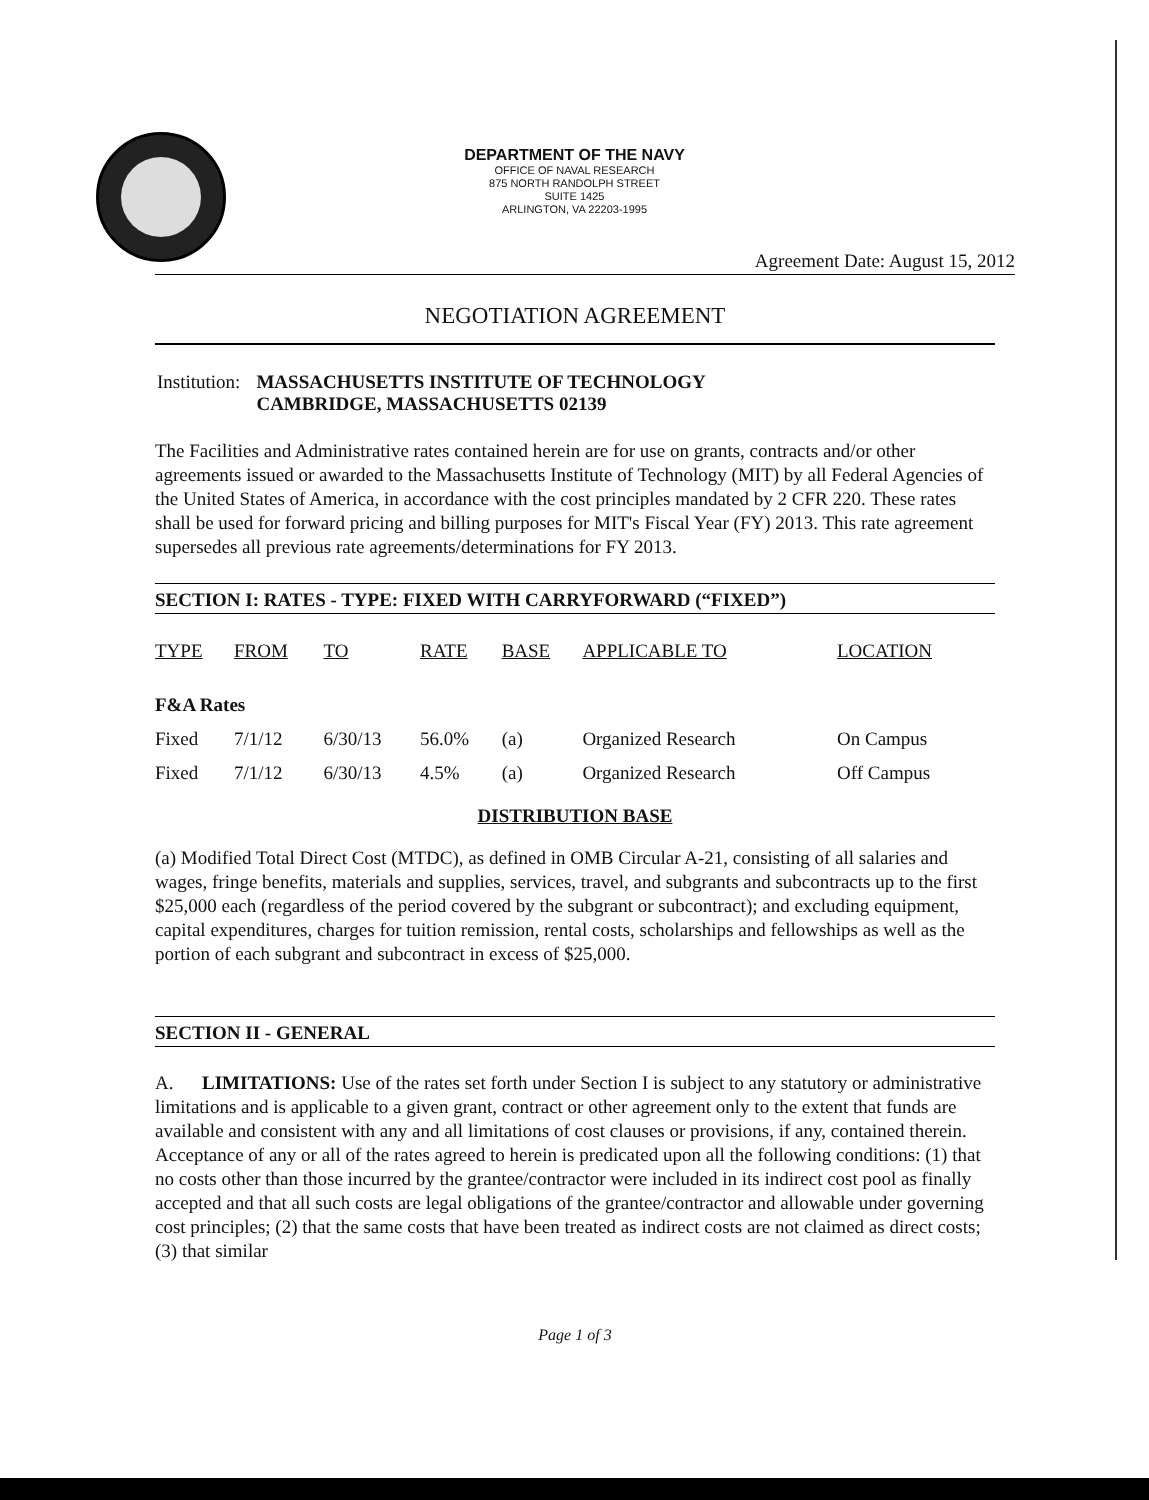DEPARTMENT OF THE NAVY
OFFICE OF NAVAL RESEARCH
875 NORTH RANDOLPH STREET
SUITE 1425
ARLINGTON, VA 22203-1995
Agreement Date: August 15, 2012
NEGOTIATION AGREEMENT
| Institution: | MASSACHUSETTS INSTITUTE OF TECHNOLOGY CAMBRIDGE, MASSACHUSETTS 02139 |
The Facilities and Administrative rates contained herein are for use on grants, contracts and/or other agreements issued or awarded to the Massachusetts Institute of Technology (MIT) by all Federal Agencies of the United States of America, in accordance with the cost principles mandated by 2 CFR 220. These rates shall be used for forward pricing and billing purposes for MIT's Fiscal Year (FY) 2013. This rate agreement supersedes all previous rate agreements/determinations for FY 2013.
SECTION I: RATES - TYPE: FIXED WITH CARRYFORWARD (“FIXED”)
| TYPE | FROM | TO | RATE | BASE | APPLICABLE TO | LOCATION |
| --- | --- | --- | --- | --- | --- | --- |
| F&A Rates | | | | | | |
| Fixed | 7/1/12 | 6/30/13 | 56.0% | (a) | Organized Research | On Campus |
| Fixed | 7/1/12 | 6/30/13 | 4.5% | (a) | Organized Research | Off Campus |
DISTRIBUTION BASE
(a) Modified Total Direct Cost (MTDC), as defined in OMB Circular A-21, consisting of all salaries and wages, fringe benefits, materials and supplies, services, travel, and subgrants and subcontracts up to the first $25,000 each (regardless of the period covered by the subgrant or subcontract); and excluding equipment, capital expenditures, charges for tuition remission, rental costs, scholarships and fellowships as well as the portion of each subgrant and subcontract in excess of $25,000.
SECTION II - GENERAL
A. LIMITATIONS: Use of the rates set forth under Section I is subject to any statutory or administrative limitations and is applicable to a given grant, contract or other agreement only to the extent that funds are available and consistent with any and all limitations of cost clauses or provisions, if any, contained therein. Acceptance of any or all of the rates agreed to herein is predicated upon all the following conditions: (1) that no costs other than those incurred by the grantee/contractor were included in its indirect cost pool as finally accepted and that all such costs are legal obligations of the grantee/contractor and allowable under governing cost principles; (2) that the same costs that have been treated as indirect costs are not claimed as direct costs; (3) that similar
Page 1 of 3